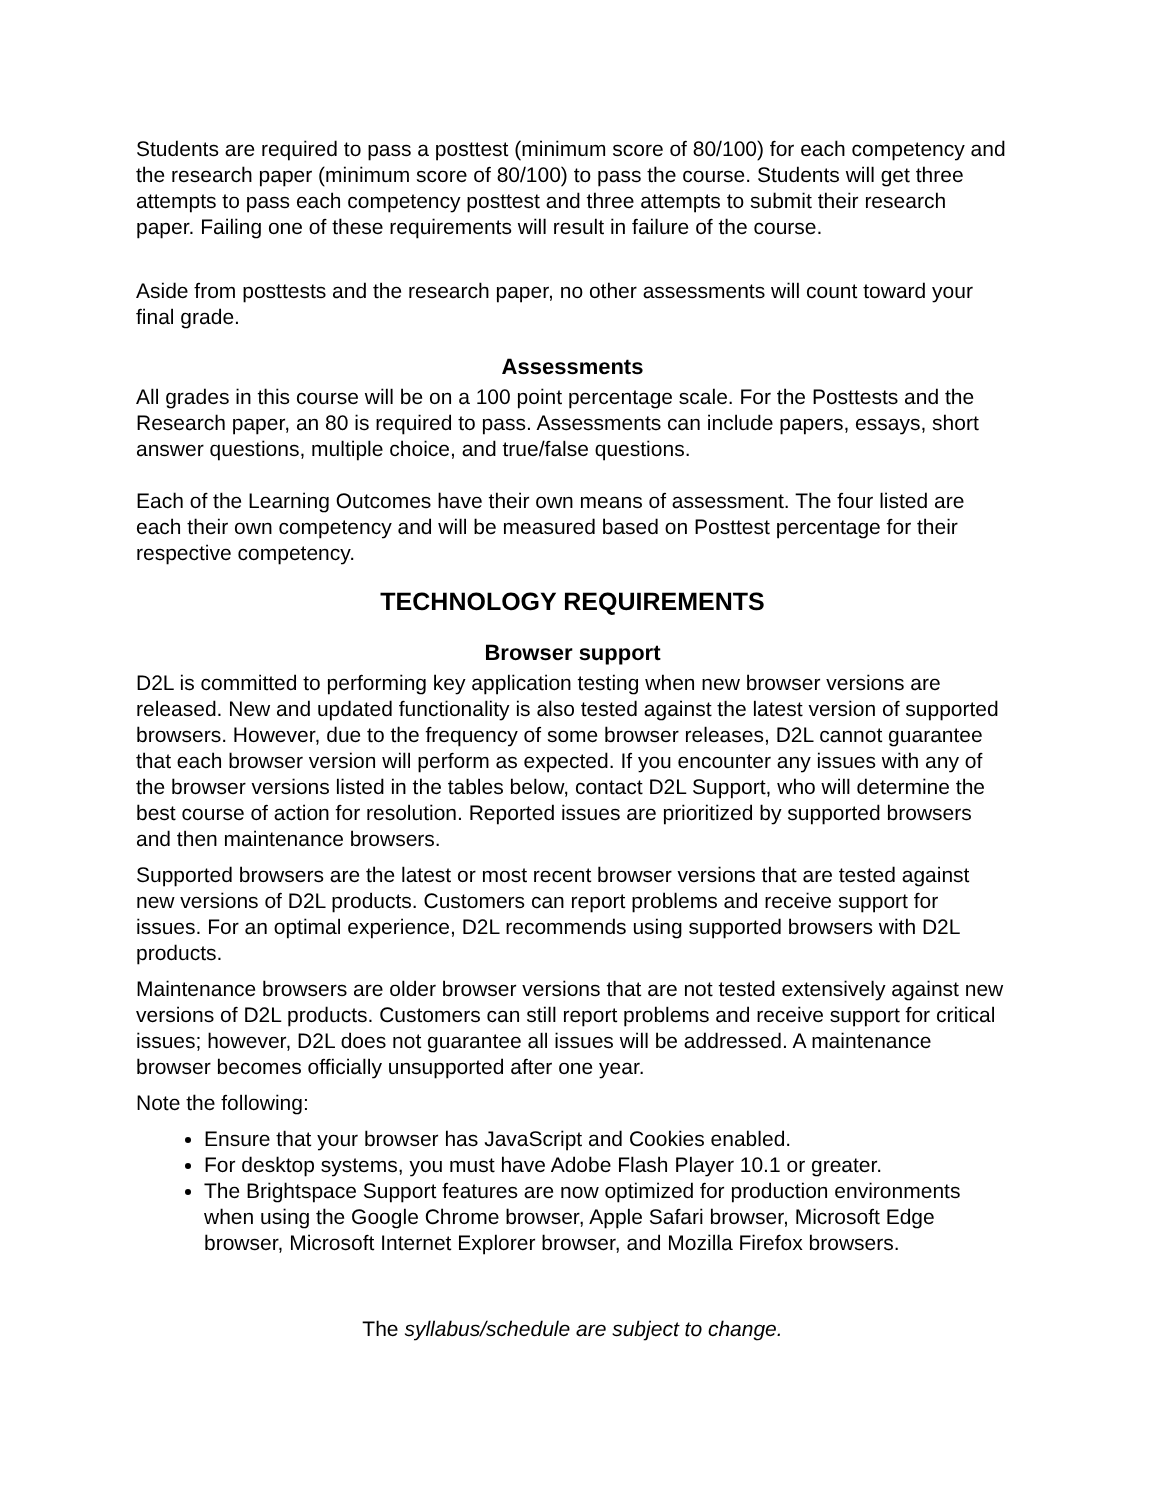Students are required to pass a posttest (minimum score of 80/100) for each competency and the research paper (minimum score of 80/100) to pass the course. Students will get three attempts to pass each competency posttest and three attempts to submit their research paper. Failing one of these requirements will result in failure of the course.
Aside from posttests and the research paper, no other assessments will count toward your final grade.
Assessments
All grades in this course will be on a 100 point percentage scale. For the Posttests and the Research paper, an 80 is required to pass. Assessments can include papers, essays, short answer questions, multiple choice, and true/false questions.
Each of the Learning Outcomes have their own means of assessment. The four listed are each their own competency and will be measured based on Posttest percentage for their respective competency.
TECHNOLOGY REQUIREMENTS
Browser support
D2L is committed to performing key application testing when new browser versions are released. New and updated functionality is also tested against the latest version of supported browsers. However, due to the frequency of some browser releases, D2L cannot guarantee that each browser version will perform as expected. If you encounter any issues with any of the browser versions listed in the tables below, contact D2L Support, who will determine the best course of action for resolution. Reported issues are prioritized by supported browsers and then maintenance browsers.
Supported browsers are the latest or most recent browser versions that are tested against new versions of D2L products. Customers can report problems and receive support for issues. For an optimal experience, D2L recommends using supported browsers with D2L products.
Maintenance browsers are older browser versions that are not tested extensively against new versions of D2L products. Customers can still report problems and receive support for critical issues; however, D2L does not guarantee all issues will be addressed. A maintenance browser becomes officially unsupported after one year.
Note the following:
Ensure that your browser has JavaScript and Cookies enabled.
For desktop systems, you must have Adobe Flash Player 10.1 or greater.
The Brightspace Support features are now optimized for production environments when using the Google Chrome browser, Apple Safari browser, Microsoft Edge browser, Microsoft Internet Explorer browser, and Mozilla Firefox browsers.
The syllabus/schedule are subject to change.